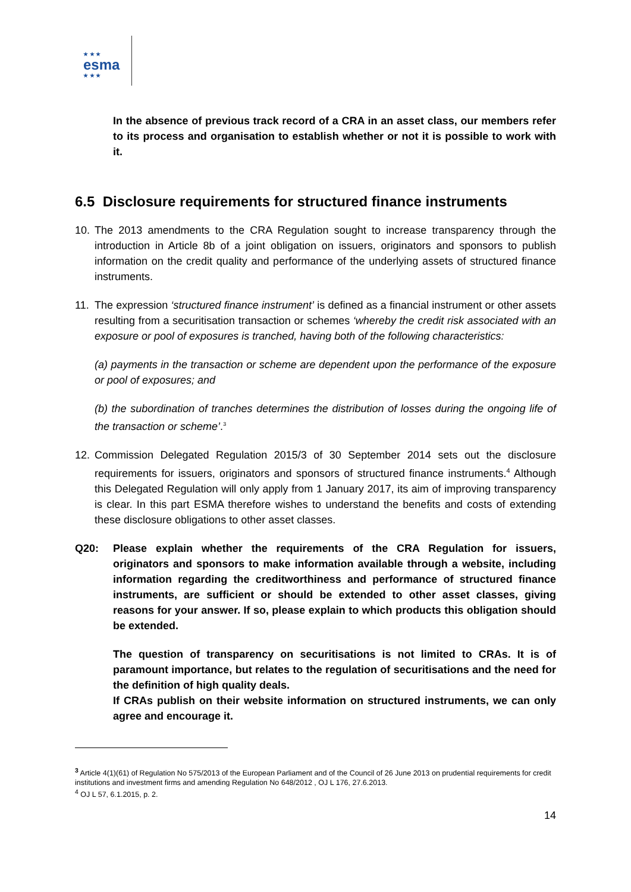★ ★ ★
esma
★ ★ ★
In the absence of previous track record of a CRA in an asset class, our members refer to its process and organisation to establish whether or not it is possible to work with it.
6.5 Disclosure requirements for structured finance instruments
10. The 2013 amendments to the CRA Regulation sought to increase transparency through the introduction in Article 8b of a joint obligation on issuers, originators and sponsors to publish information on the credit quality and performance of the underlying assets of structured finance instruments.
11. The expression ‘structured finance instrument’ is defined as a financial instrument or other assets resulting from a securitisation transaction or schemes ‘whereby the credit risk associated with an exposure or pool of exposures is tranched, having both of the following characteristics:
(a) payments in the transaction or scheme are dependent upon the performance of the exposure or pool of exposures; and
(b) the subordination of tranches determines the distribution of losses during the ongoing life of the transaction or scheme’.<sup>3</sup>
12. Commission Delegated Regulation 2015/3 of 30 September 2014 sets out the disclosure requirements for issuers, originators and sponsors of structured finance instruments.<sup>4</sup> Although this Delegated Regulation will only apply from 1 January 2017, its aim of improving transparency is clear. In this part ESMA therefore wishes to understand the benefits and costs of extending these disclosure obligations to other asset classes.
Q20: Please explain whether the requirements of the CRA Regulation for issuers, originators and sponsors to make information available through a website, including information regarding the creditworthiness and performance of structured finance instruments, are sufficient or should be extended to other asset classes, giving reasons for your answer. If so, please explain to which products this obligation should be extended.
The question of transparency on securitisations is not limited to CRAs. It is of paramount importance, but relates to the regulation of securitisations and the need for the definition of high quality deals.
If CRAs publish on their website information on structured instruments, we can only agree and encourage it.
<sup>3</sup> Article 4(1)(61) of Regulation No 575/2013 of the European Parliament and of the Council of 26 June 2013 on prudential requirements for credit institutions and investment firms and amending Regulation No 648/2012 , OJ L 176, 27.6.2013.
<sup>4</sup> OJ L 57, 6.1.2015, p. 2.
14